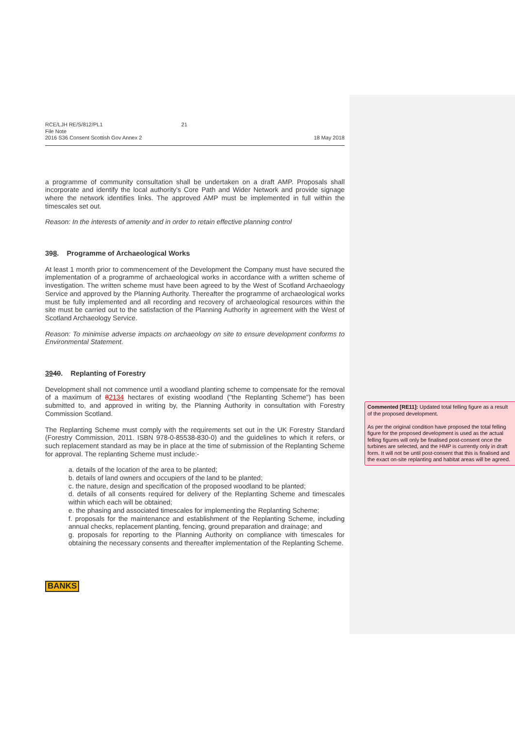RCE/LJH RE/S/812/PL1 21
File Note
2016 S36 Consent Scottish Gov Annex 2
18 May 2018
a programme of community consultation shall be undertaken on a draft AMP. Proposals shall incorporate and identify the local authority's Core Path and Wider Network and provide signage where the network identifies links. The approved AMP must be implemented in full within the timescales set out.
Reason: In the interests of amenity and in order to retain effective planning control
398. Programme of Archaeological Works
At least 1 month prior to commencement of the Development the Company must have secured the implementation of a programme of archaeological works in accordance with a written scheme of investigation. The written scheme must have been agreed to by the West of Scotland Archaeology Service and approved by the Planning Authority. Thereafter the programme of archaeological works must be fully implemented and all recording and recovery of archaeological resources within the site must be carried out to the satisfaction of the Planning Authority in agreement with the West of Scotland Archaeology Service.
Reason: To minimise adverse impacts on archaeology on site to ensure development conforms to Environmental Statement.
3940. Replanting of Forestry
Development shall not commence until a woodland planting scheme to compensate for the removal of a maximum of 82134 hectares of existing woodland ("the Replanting Scheme") has been submitted to, and approved in writing by, the Planning Authority in consultation with Forestry Commission Scotland.
The Replanting Scheme must comply with the requirements set out in the UK Forestry Standard (Forestry Commission, 2011. ISBN 978-0-85538-830-0) and the guidelines to which it refers, or such replacement standard as may be in place at the time of submission of the Replanting Scheme for approval. The replanting Scheme must include:-
a. details of the location of the area to be planted;
b. details of land owners and occupiers of the land to be planted;
c. the nature, design and specification of the proposed woodland to be planted;
d. details of all consents required for delivery of the Replanting Scheme and timescales within which each will be obtained;
e. the phasing and associated timescales for implementing the Replanting Scheme;
f. proposals for the maintenance and establishment of the Replanting Scheme, including annual checks, replacement planting, fencing, ground preparation and drainage; and
g. proposals for reporting to the Planning Authority on compliance with timescales for obtaining the necessary consents and thereafter implementation of the Replanting Scheme.
BANKS
Commented [RE11]: Updated total felling figure as a result of the proposed development.
As per the original condition have proposed the total felling figure for the proposed development is used as the actual felling figures will only be finalised post-consent once the turbines are selected, and the HMP is currently only in draft form. It will not be until post-consent that this is finalised and the exact on-site replanting and habitat areas will be agreed.